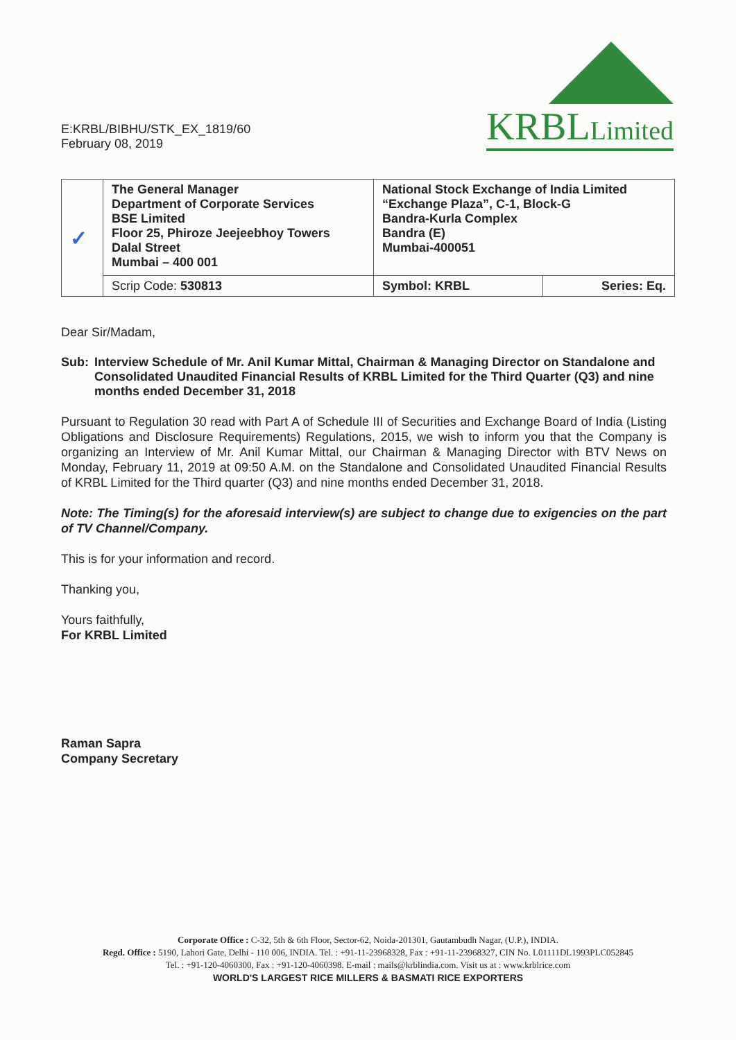E:KRBL/BIBHU/STK_EX_1819/60
February 08, 2019
KRBLLimited
| ✓ | The General Manager Department of Corporate Services BSE Limited Floor 25, Phiroze Jeejeebhoy Towers Dalal Street Mumbai – 400 001 | National Stock Exchange of India Limited “Exchange Plaza”, C-1, Block-G Bandra-Kurla Complex Bandra (E) Mumbai-400051 | |
| | Scrip Code: 530813 | Symbol: KRBL | Series: Eq. |
Dear Sir/Madam,
Sub: Interview Schedule of Mr. Anil Kumar Mittal, Chairman & Managing Director on Standalone and Consolidated Unaudited Financial Results of KRBL Limited for the Third Quarter (Q3) and nine months ended December 31, 2018
Pursuant to Regulation 30 read with Part A of Schedule III of Securities and Exchange Board of India (Listing Obligations and Disclosure Requirements) Regulations, 2015, we wish to inform you that the Company is organizing an Interview of Mr. Anil Kumar Mittal, our Chairman & Managing Director with BTV News on Monday, February 11, 2019 at 09:50 A.M. on the Standalone and Consolidated Unaudited Financial Results of KRBL Limited for the Third quarter (Q3) and nine months ended December 31, 2018.
Note: The Timing(s) for the aforesaid interview(s) are subject to change due to exigencies on the part of TV Channel/Company.
This is for your information and record.
Thanking you,
Yours faithfully,
For KRBL Limited
Raman Sapra
Company Secretary
Corporate Office : C-32, 5th & 6th Floor, Sector-62, Noida-201301, Gautambudh Nagar, (U.P.), INDIA.
Regd. Office : 5190, Lahori Gate, Delhi - 110 006, INDIA. Tel. : +91-11-23968328, Fax : +91-11-23968327, CIN No. L01111DL1993PLC052845
Tel. : +91-120-4060300, Fax : +91-120-4060398. E-mail : mails@krblindia.com. Visit us at : www.krblrice.com
WORLD'S LARGEST RICE MILLERS & BASMATI RICE EXPORTERS